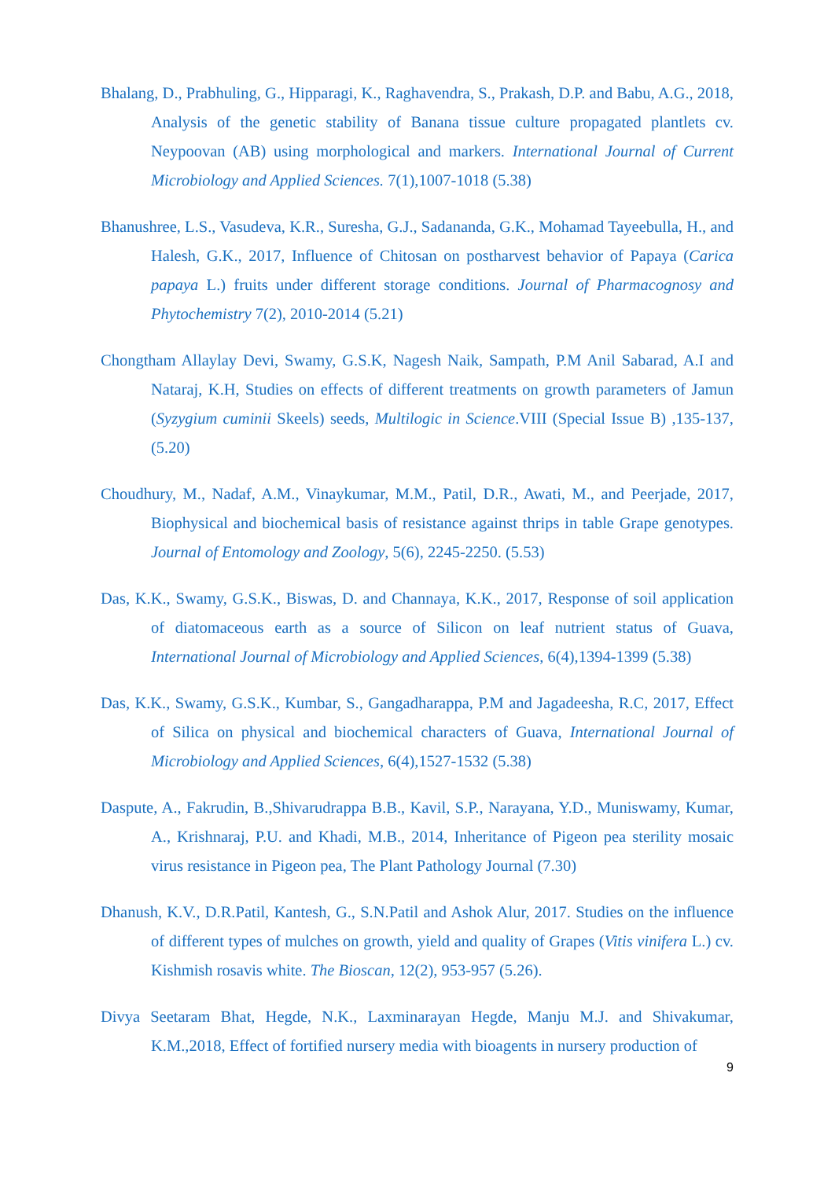Bhalang, D., Prabhuling, G., Hipparagi, K., Raghavendra, S., Prakash, D.P. and Babu, A.G., 2018, Analysis of the genetic stability of Banana tissue culture propagated plantlets cv. Neypoovan (AB) using morphological and markers. International Journal of Current Microbiology and Applied Sciences. 7(1),1007-1018 (5.38)
Bhanushree, L.S., Vasudeva, K.R., Suresha, G.J., Sadananda, G.K., Mohamad Tayeebulla, H., and Halesh, G.K., 2017, Influence of Chitosan on postharvest behavior of Papaya (Carica papaya L.) fruits under different storage conditions. Journal of Pharmacognosy and Phytochemistry 7(2), 2010-2014 (5.21)
Chongtham Allaylay Devi, Swamy, G.S.K, Nagesh Naik, Sampath, P.M Anil Sabarad, A.I and Nataraj, K.H, Studies on effects of different treatments on growth parameters of Jamun (Syzygium cuminii Skeels) seeds, Multilogic in Science.VIII (Special Issue B) ,135-137, (5.20)
Choudhury, M., Nadaf, A.M., Vinaykumar, M.M., Patil, D.R., Awati, M., and Peerjade, 2017, Biophysical and biochemical basis of resistance against thrips in table Grape genotypes. Journal of Entomology and Zoology, 5(6), 2245-2250. (5.53)
Das, K.K., Swamy, G.S.K., Biswas, D. and Channaya, K.K., 2017, Response of soil application of diatomaceous earth as a source of Silicon on leaf nutrient status of Guava, International Journal of Microbiology and Applied Sciences, 6(4),1394-1399 (5.38)
Das, K.K., Swamy, G.S.K., Kumbar, S., Gangadharappa, P.M and Jagadeesha, R.C, 2017, Effect of Silica on physical and biochemical characters of Guava, International Journal of Microbiology and Applied Sciences, 6(4),1527-1532 (5.38)
Daspute, A., Fakrudin, B.,Shivarudrappa B.B., Kavil, S.P., Narayana, Y.D., Muniswamy, Kumar, A., Krishnaraj, P.U. and Khadi, M.B., 2014, Inheritance of Pigeon pea sterility mosaic virus resistance in Pigeon pea, The Plant Pathology Journal (7.30)
Dhanush, K.V., D.R.Patil, Kantesh, G., S.N.Patil and Ashok Alur, 2017. Studies on the influence of different types of mulches on growth, yield and quality of Grapes (Vitis vinifera L.) cv. Kishmish rosavis white. The Bioscan, 12(2), 953-957 (5.26).
Divya Seetaram Bhat, Hegde, N.K., Laxminarayan Hegde, Manju M.J. and Shivakumar, K.M.,2018, Effect of fortified nursery media with bioagents in nursery production of
9